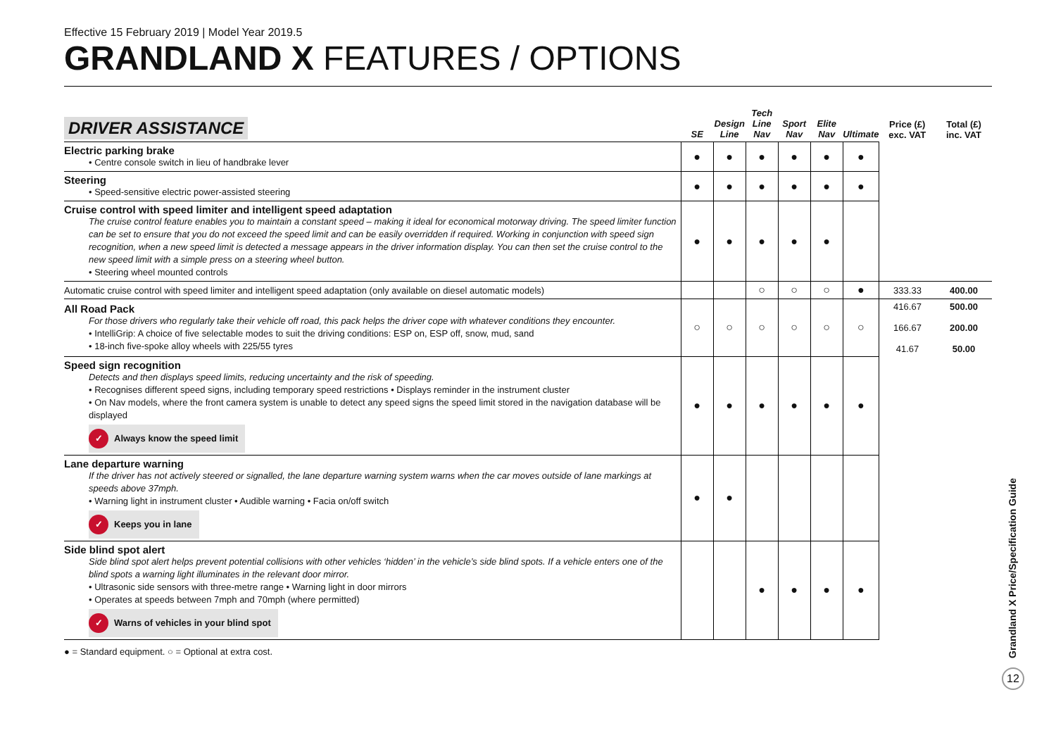Effective 15 February 2019 | Model Year 2019.5
GRANDLAND X FEATURES / OPTIONS
| DRIVER ASSISTANCE | SE | Design Line | Tech Line Nav | Sport Nav | Elite Nav | Ultimate | Price (£) exc. VAT | Total (£) inc. VAT |
| --- | --- | --- | --- | --- | --- | --- | --- | --- |
| Electric parking brake • Centre console switch in lieu of handbrake lever | ● | ● | ● | ● | ● | ● | | |
| Steering • Speed-sensitive electric power-assisted steering | ● | ● | ● | ● | ● | ● | | |
| Cruise control with speed limiter and intelligent speed adaptation The cruise control feature enables you to maintain a constant speed – making it ideal for economical motorway driving. The speed limiter function can be set to ensure that you do not exceed the speed limit and can be easily overridden if required. Working in conjunction with speed sign recognition, when a new speed limit is detected a message appears in the driver information display. You can then set the cruise control to the new speed limit with a simple press on a steering wheel button. • Steering wheel mounted controls | ● | ● | ● | ● | ● | | | |
| Automatic cruise control with speed limiter and intelligent speed adaptation (only available on diesel automatic models) | | | ○ | ○ | ○ | ● | 333.33 | 400.00 |
| All Road Pack For those drivers who regularly take their vehicle off road, this pack helps the driver cope with whatever conditions they encounter. • IntelliGrip: A choice of five selectable modes to suit the driving conditions: ESP on, ESP off, snow, mud, sand • 18-inch five-spoke alloy wheels with 225/55 tyres | ○ | ○ | ○ | ○ | ○ | ○ | 416.67 166.67 41.67 | 500.00 200.00 50.00 |
| Speed sign recognition Detects and then displays speed limits, reducing uncertainty and the risk of speeding. • Recognises different speed signs, including temporary speed restrictions • Displays reminder in the instrument cluster • On Nav models, where the front camera system is unable to detect any speed signs the speed limit stored in the navigation database will be displayed ✓ Always know the speed limit | ● | ● | ● | ● | ● | ● | | |
| Lane departure warning If the driver has not actively steered or signalled, the lane departure warning system warns when the car moves outside of lane markings at speeds above 37mph. • Warning light in instrument cluster • Audible warning • Facia on/off switch ✓ Keeps you in lane | ● | ● | | | | | | |
| Side blind spot alert Side blind spot alert helps prevent potential collisions with other vehicles ‘hidden’ in the vehicle’s side blind spots. If a vehicle enters one of the blind spots a warning light illuminates in the relevant door mirror. • Ultrasonic side sensors with three-metre range • Warning light in door mirrors • Operates at speeds between 7mph and 70mph (where permitted) ✓ Warns of vehicles in your blind spot | | | ● | ● | ● | ● | | |
● = Standard equipment. ○ = Optional at extra cost.
Grandland X Price/Specification Guide
12